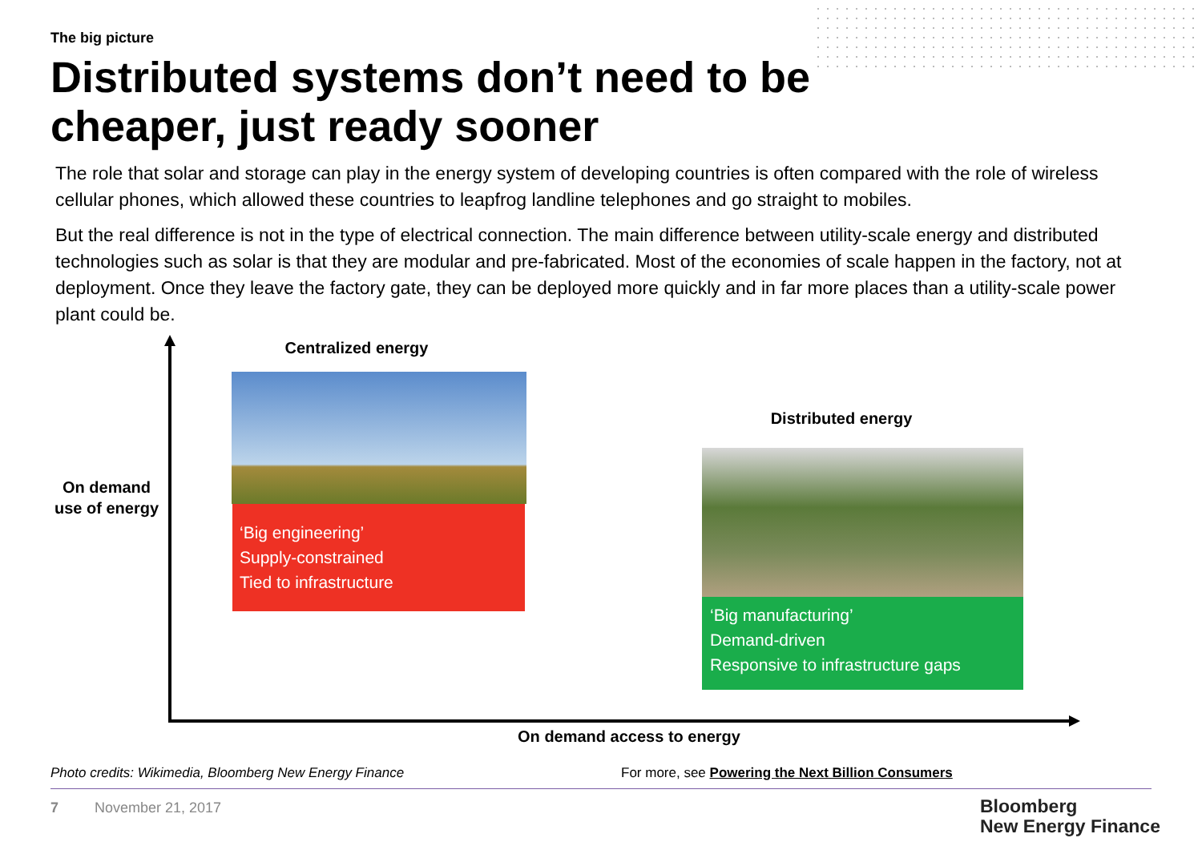The big picture
Distributed systems don’t need to be cheaper, just ready sooner
The role that solar and storage can play in the energy system of developing countries is often compared with the role of wireless cellular phones, which allowed these countries to leapfrog landline telephones and go straight to mobiles.
But the real difference is not in the type of electrical connection. The main difference between utility-scale energy and distributed technologies such as solar is that they are modular and pre-fabricated. Most of the economies of scale happen in the factory, not at deployment. Once they leave the factory gate, they can be deployed more quickly and in far more places than a utility-scale power plant could be.
Centralized energy
‘Big engineering’
Supply-constrained
Tied to infrastructure
On demand use of energy
Distributed energy
‘Big manufacturing’
Demand-driven
Responsive to infrastructure gaps
On demand access to energy
Photo credits: Wikimedia, Bloomberg New Energy Finance
For more, see Powering the Next Billion Consumers
7 November 21, 2017
Bloomberg
New Energy Finance